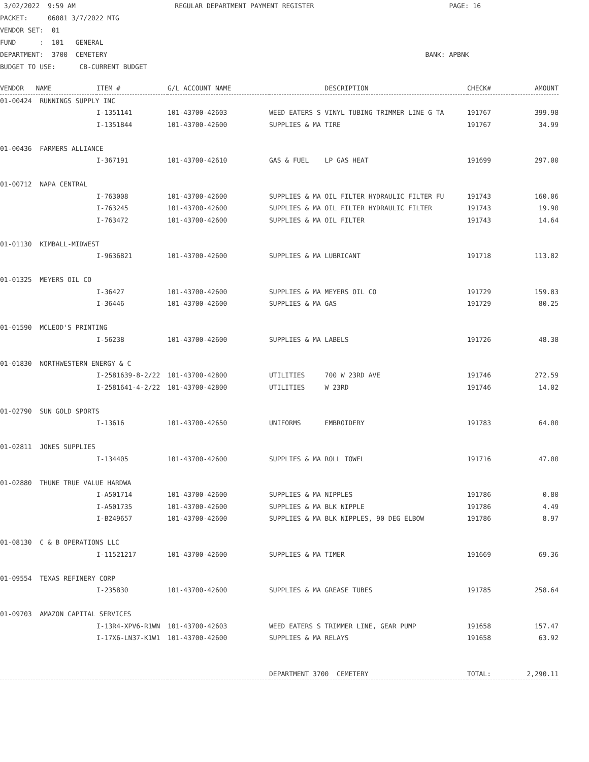3/02/2022  9:59 AM                         REGULAR DEPARTMENT PAYMENT REGISTER                                  PAGE: 16
PACKET:     06081 3/7/2022 MTG
VENDOR SET:  01
FUND      :  101   GENERAL
DEPARTMENT:  3700  CEMETERY                                                                                BANK: APBNK
BUDGET TO USE:      CB-CURRENT BUDGET
| VENDOR NAME | ITEM # | G/L ACCOUNT NAME | DESCRIPTION | CHECK# | AMOUNT |
| --- | --- | --- | --- | --- | --- |
| 01-00424 RUNNINGS SUPPLY INC | | | | | |
| | I-1351141 | 101-43700-42603 | WEED EATERS S VINYL TUBING TRIMMER LINE G TA | 191767 | 399.98 |
| | I-1351844 | 101-43700-42600 | SUPPLIES & MA TIRE | 191767 | 34.99 |
| 01-00436 FARMERS ALLIANCE | | | | | |
| | I-367191 | 101-43700-42610 | GAS & FUEL LP GAS HEAT | 191699 | 297.00 |
| 01-00712 NAPA CENTRAL | | | | | |
| | I-763008 | 101-43700-42600 | SUPPLIES & MA OIL FILTER HYDRAULIC FILTER FU | 191743 | 160.06 |
| | I-763245 | 101-43700-42600 | SUPPLIES & MA OIL FILTER HYDRAULIC FILTER | 191743 | 19.90 |
| | I-763472 | 101-43700-42600 | SUPPLIES & MA OIL FILTER | 191743 | 14.64 |
| 01-01130 KIMBALL-MIDWEST | | | | | |
| | I-9636821 | 101-43700-42600 | SUPPLIES & MA LUBRICANT | 191718 | 113.82 |
| 01-01325 MEYERS OIL CO | | | | | |
| | I-36427 | 101-43700-42600 | SUPPLIES & MA MEYERS OIL CO | 191729 | 159.83 |
| | I-36446 | 101-43700-42600 | SUPPLIES & MA GAS | 191729 | 80.25 |
| 01-01590 MCLEOD'S PRINTING | | | | | |
| | I-56238 | 101-43700-42600 | SUPPLIES & MA LABELS | 191726 | 48.38 |
| 01-01830 NORTHWESTERN ENERGY & C | | | | | |
| | I-2581639-8-2/22 | 101-43700-42800 | UTILITIES 700 W 23RD AVE | 191746 | 272.59 |
| | I-2581641-4-2/22 | 101-43700-42800 | UTILITIES W 23RD | 191746 | 14.02 |
| 01-02790 SUN GOLD SPORTS | | | | | |
| | I-13616 | 101-43700-42650 | UNIFORMS EMBROIDERY | 191783 | 64.00 |
| 01-02811 JONES SUPPLIES | | | | | |
| | I-134405 | 101-43700-42600 | SUPPLIES & MA ROLL TOWEL | 191716 | 47.00 |
| 01-02880 THUNE TRUE VALUE HARDWA | | | | | |
| | I-A501714 | 101-43700-42600 | SUPPLIES & MA NIPPLES | 191786 | 0.80 |
| | I-A501735 | 101-43700-42600 | SUPPLIES & MA BLK NIPPLE | 191786 | 4.49 |
| | I-B249657 | 101-43700-42600 | SUPPLIES & MA BLK NIPPLES, 90 DEG ELBOW | 191786 | 8.97 |
| 01-08130 C & B OPERATIONS LLC | | | | | |
| | I-11521217 | 101-43700-42600 | SUPPLIES & MA TIMER | 191669 | 69.36 |
| 01-09554 TEXAS REFINERY CORP | | | | | |
| | I-235830 | 101-43700-42600 | SUPPLIES & MA GREASE TUBES | 191785 | 258.64 |
| 01-09703 AMAZON CAPITAL SERVICES | | | | | |
| | I-13R4-XPV6-R1WN | 101-43700-42603 | WEED EATERS S TRIMMER LINE, GEAR PUMP | 191658 | 157.47 |
| | I-17X6-LN37-K1W1 | 101-43700-42600 | SUPPLIES & MA RELAYS | 191658 | 63.92 |
| | | | DEPARTMENT 3700 CEMETERY | TOTAL: | 2,290.11 |